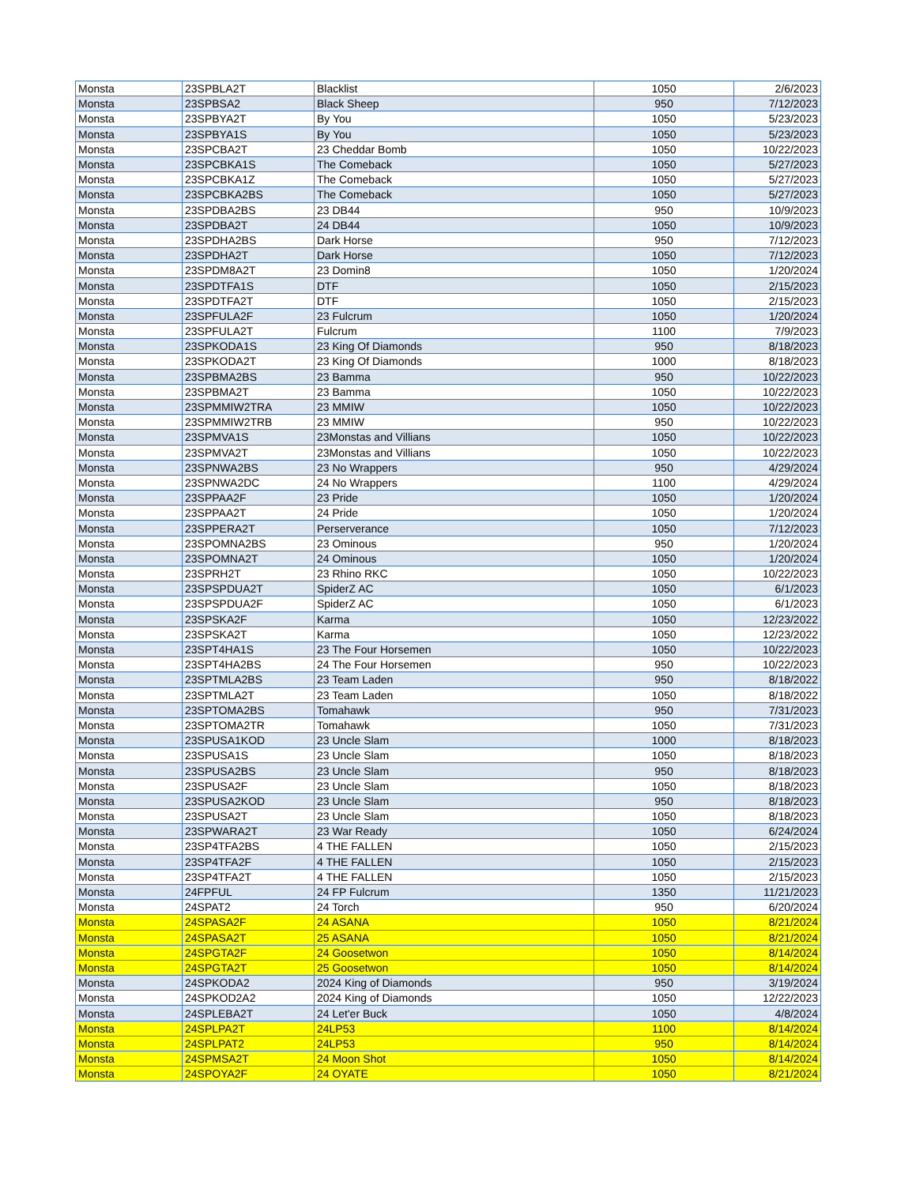| Monsta | 23SPBLA2T | Blacklist | 1050 | 2/6/2023 |
| Monsta | 23SPBSA2 | Black Sheep | 950 | 7/12/2023 |
| Monsta | 23SPBYA2T | By You | 1050 | 5/23/2023 |
| Monsta | 23SPBYA1S | By You | 1050 | 5/23/2023 |
| Monsta | 23SPCBA2T | 23 Cheddar Bomb | 1050 | 10/22/2023 |
| Monsta | 23SPCBKA1S | The Comeback | 1050 | 5/27/2023 |
| Monsta | 23SPCBKA1Z | The Comeback | 1050 | 5/27/2023 |
| Monsta | 23SPCBKA2BS | The Comeback | 1050 | 5/27/2023 |
| Monsta | 23SPDBA2BS | 23 DB44 | 950 | 10/9/2023 |
| Monsta | 23SPDBA2T | 24 DB44 | 1050 | 10/9/2023 |
| Monsta | 23SPDHA2BS | Dark Horse | 950 | 7/12/2023 |
| Monsta | 23SPDHA2T | Dark Horse | 1050 | 7/12/2023 |
| Monsta | 23SPDM8A2T | 23 Domin8 | 1050 | 1/20/2024 |
| Monsta | 23SPDTFA1S | DTF | 1050 | 2/15/2023 |
| Monsta | 23SPDTFA2T | DTF | 1050 | 2/15/2023 |
| Monsta | 23SPFULA2F | 23 Fulcrum | 1050 | 1/20/2024 |
| Monsta | 23SPFULA2T | Fulcrum | 1100 | 7/9/2023 |
| Monsta | 23SPKODA1S | 23 King Of Diamonds | 950 | 8/18/2023 |
| Monsta | 23SPKODA2T | 23 King Of Diamonds | 1000 | 8/18/2023 |
| Monsta | 23SPBMA2BS | 23 Bamma | 950 | 10/22/2023 |
| Monsta | 23SPBMA2T | 23 Bamma | 1050 | 10/22/2023 |
| Monsta | 23SPMMIW2TRA | 23 MMIW | 1050 | 10/22/2023 |
| Monsta | 23SPMMIW2TRB | 23 MMIW | 950 | 10/22/2023 |
| Monsta | 23SPMVA1S | 23Monstas and Villians | 1050 | 10/22/2023 |
| Monsta | 23SPMVA2T | 23Monstas and Villians | 1050 | 10/22/2023 |
| Monsta | 23SPNWA2BS | 23 No Wrappers | 950 | 4/29/2024 |
| Monsta | 23SPNWA2DC | 24 No Wrappers | 1100 | 4/29/2024 |
| Monsta | 23SPPAA2F | 23 Pride | 1050 | 1/20/2024 |
| Monsta | 23SPPAA2T | 24 Pride | 1050 | 1/20/2024 |
| Monsta | 23SPPERA2T | Perserverance | 1050 | 7/12/2023 |
| Monsta | 23SPOMNA2BS | 23 Ominous | 950 | 1/20/2024 |
| Monsta | 23SPOMNA2T | 24 Ominous | 1050 | 1/20/2024 |
| Monsta | 23SPRH2T | 23 Rhino RKC | 1050 | 10/22/2023 |
| Monsta | 23SPSPDUA2T | SpiderZ AC | 1050 | 6/1/2023 |
| Monsta | 23SPSPDUA2F | SpiderZ AC | 1050 | 6/1/2023 |
| Monsta | 23SPSKA2F | Karma | 1050 | 12/23/2022 |
| Monsta | 23SPSKA2T | Karma | 1050 | 12/23/2022 |
| Monsta | 23SPT4HA1S | 23 The Four Horsemen | 1050 | 10/22/2023 |
| Monsta | 23SPT4HA2BS | 24 The Four Horsemen | 950 | 10/22/2023 |
| Monsta | 23SPTMLA2BS | 23 Team Laden | 950 | 8/18/2022 |
| Monsta | 23SPTMLA2T | 23 Team Laden | 1050 | 8/18/2022 |
| Monsta | 23SPTOMA2BS | Tomahawk | 950 | 7/31/2023 |
| Monsta | 23SPTOMA2TR | Tomahawk | 1050 | 7/31/2023 |
| Monsta | 23SPUSA1KOD | 23 Uncle Slam | 1000 | 8/18/2023 |
| Monsta | 23SPUSA1S | 23 Uncle Slam | 1050 | 8/18/2023 |
| Monsta | 23SPUSA2BS | 23 Uncle Slam | 950 | 8/18/2023 |
| Monsta | 23SPUSA2F | 23 Uncle Slam | 1050 | 8/18/2023 |
| Monsta | 23SPUSA2KOD | 23 Uncle Slam | 950 | 8/18/2023 |
| Monsta | 23SPUSA2T | 23 Uncle Slam | 1050 | 8/18/2023 |
| Monsta | 23SPWARA2T | 23 War Ready | 1050 | 6/24/2024 |
| Monsta | 23SP4TFA2BS | 4 THE FALLEN | 1050 | 2/15/2023 |
| Monsta | 23SP4TFA2F | 4 THE FALLEN | 1050 | 2/15/2023 |
| Monsta | 23SP4TFA2T | 4 THE FALLEN | 1050 | 2/15/2023 |
| Monsta | 24FPFUL | 24 FP Fulcrum | 1350 | 11/21/2023 |
| Monsta | 24SPAT2 | 24 Torch | 950 | 6/20/2024 |
| Monsta | 24SPASA2F | 24 ASANA | 1050 | 8/21/2024 |
| Monsta | 24SPASA2T | 25 ASANA | 1050 | 8/21/2024 |
| Monsta | 24SPGTA2F | 24 Goosetwon | 1050 | 8/14/2024 |
| Monsta | 24SPGTA2T | 25 Goosetwon | 1050 | 8/14/2024 |
| Monsta | 24SPKODA2 | 2024 King of Diamonds | 950 | 3/19/2024 |
| Monsta | 24SPKOD2A2 | 2024 King of Diamonds | 1050 | 12/22/2023 |
| Monsta | 24SPLEBA2T | 24 Let'er Buck | 1050 | 4/8/2024 |
| Monsta | 24SPLPA2T | 24LP53 | 1100 | 8/14/2024 |
| Monsta | 24SPLPAT2 | 24LP53 | 950 | 8/14/2024 |
| Monsta | 24SPMSA2T | 24 Moon Shot | 1050 | 8/14/2024 |
| Monsta | 24SPOYA2F | 24 OYATE | 1050 | 8/21/2024 |